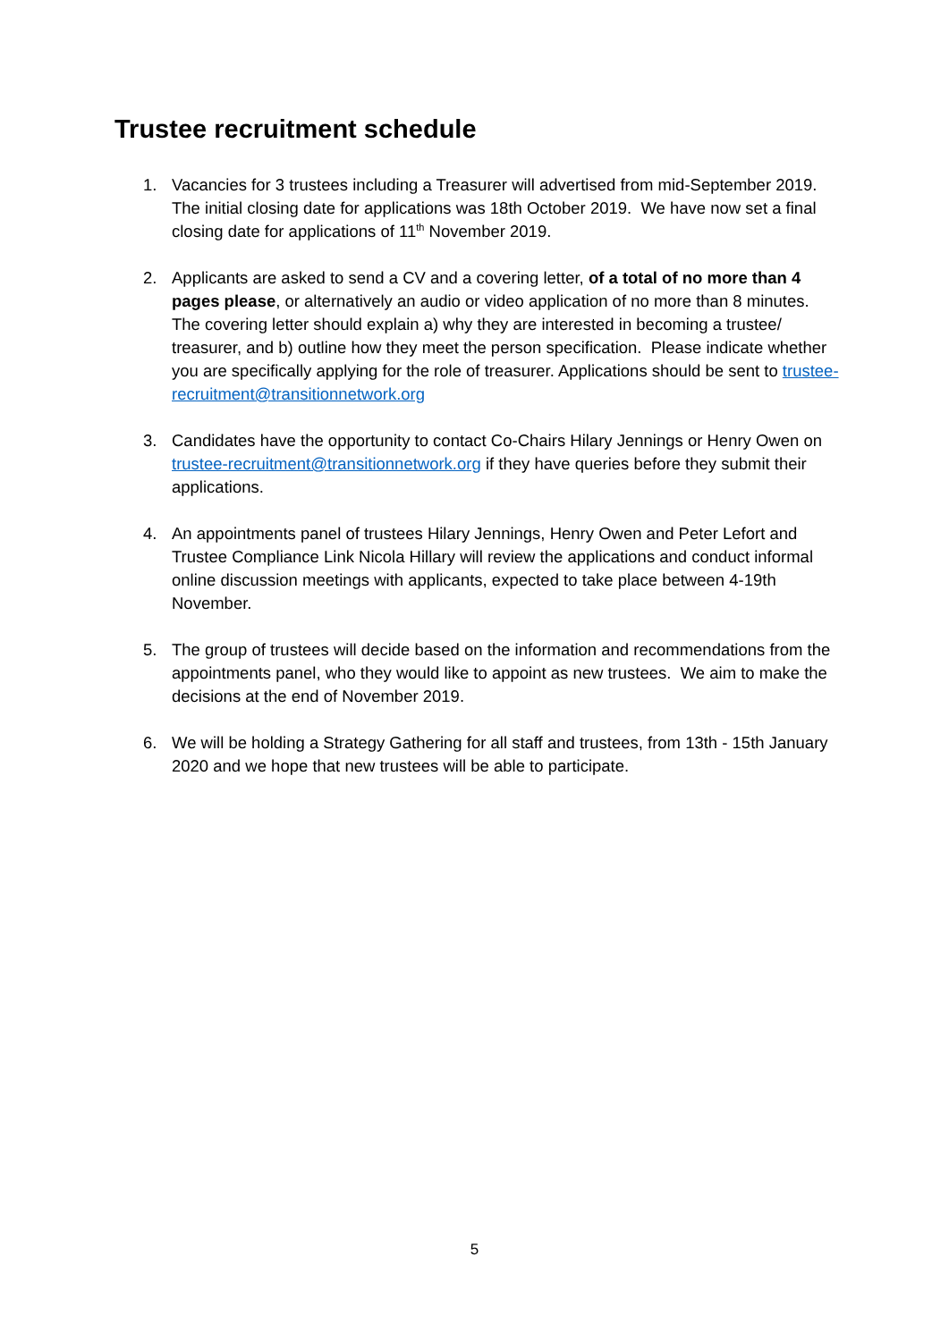Trustee recruitment schedule
1. Vacancies for 3 trustees including a Treasurer will advertised from mid-September 2019. The initial closing date for applications was 18th October 2019. We have now set a final closing date for applications of 11<sup>th</sup> November 2019.
2. Applicants are asked to send a CV and a covering letter, of a total of no more than 4 pages please, or alternatively an audio or video application of no more than 8 minutes. The covering letter should explain a) why they are interested in becoming a trustee/ treasurer, and b) outline how they meet the person specification. Please indicate whether you are specifically applying for the role of treasurer. Applications should be sent to trustee-recruitment@transitionnetwork.org
3. Candidates have the opportunity to contact Co-Chairs Hilary Jennings or Henry Owen on trustee-recruitment@transitionnetwork.org if they have queries before they submit their applications.
4. An appointments panel of trustees Hilary Jennings, Henry Owen and Peter Lefort and Trustee Compliance Link Nicola Hillary will review the applications and conduct informal online discussion meetings with applicants, expected to take place between 4-19th November.
5. The group of trustees will decide based on the information and recommendations from the appointments panel, who they would like to appoint as new trustees. We aim to make the decisions at the end of November 2019.
6. We will be holding a Strategy Gathering for all staff and trustees, from 13th - 15th January 2020 and we hope that new trustees will be able to participate.
5